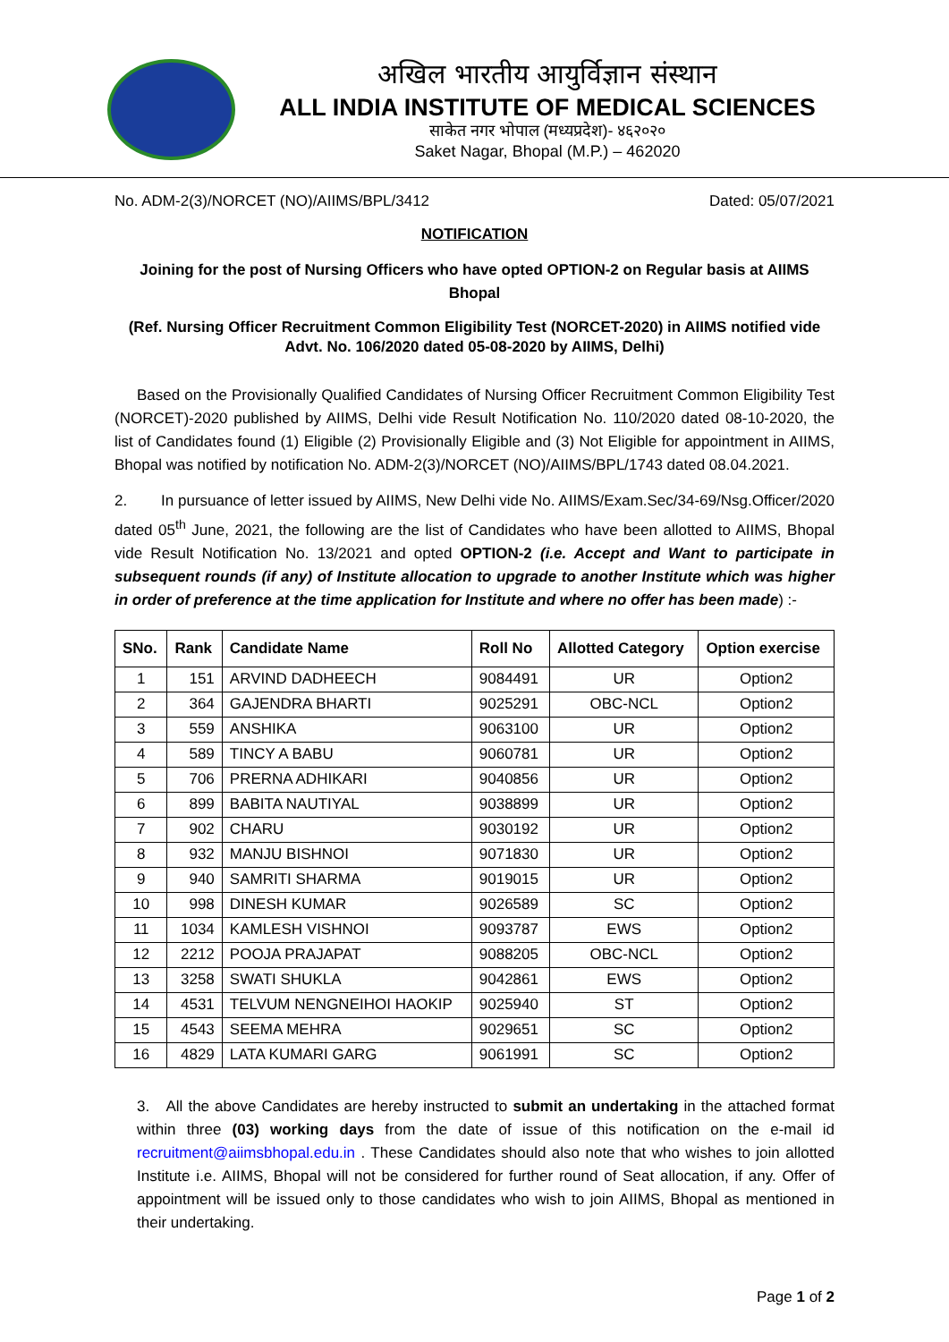अखिल भारतीय आयुर्विज्ञान संस्थान
ALL INDIA INSTITUTE OF MEDICAL SCIENCES
साकेत नगर भोपाल (मध्यप्रदेश)- ४६२०२०
Saket Nagar, Bhopal (M.P.) – 462020
No. ADM-2(3)/NORCET (NO)/AIIMS/BPL/3412 Dated: 05/07/2021
NOTIFICATION
Joining for the post of Nursing Officers who have opted OPTION-2 on Regular basis at AIIMS Bhopal
(Ref. Nursing Officer Recruitment Common Eligibility Test (NORCET-2020) in AIIMS notified vide Advt. No. 106/2020 dated 05-08-2020 by AIIMS, Delhi)
Based on the Provisionally Qualified Candidates of Nursing Officer Recruitment Common Eligibility Test (NORCET)-2020 published by AIIMS, Delhi vide Result Notification No. 110/2020 dated 08-10-2020, the list of Candidates found (1) Eligible (2) Provisionally Eligible and (3) Not Eligible for appointment in AIIMS, Bhopal was notified by notification No. ADM-2(3)/NORCET (NO)/AIIMS/BPL/1743 dated 08.04.2021.
2. In pursuance of letter issued by AIIMS, New Delhi vide No. AIIMS/Exam.Sec/34-69/Nsg.Officer/2020 dated 05<sup>th</sup> June, 2021, the following are the list of Candidates who have been allotted to AIIMS, Bhopal vide Result Notification No. 13/2021 and opted OPTION-2 (i.e. Accept and Want to participate in subsequent rounds (if any) of Institute allocation to upgrade to another Institute which was higher in order of preference at the time application for Institute and where no offer has been made) :-
| SNo. | Rank | Candidate Name | Roll No | Allotted Category | Option exercise |
| --- | --- | --- | --- | --- | --- |
| 1 | 151 | ARVIND DADHEECH | 9084491 | UR | Option2 |
| 2 | 364 | GAJENDRA BHARTI | 9025291 | OBC-NCL | Option2 |
| 3 | 559 | ANSHIKA | 9063100 | UR | Option2 |
| 4 | 589 | TINCY A BABU | 9060781 | UR | Option2 |
| 5 | 706 | PRERNA ADHIKARI | 9040856 | UR | Option2 |
| 6 | 899 | BABITA NAUTIYAL | 9038899 | UR | Option2 |
| 7 | 902 | CHARU | 9030192 | UR | Option2 |
| 8 | 932 | MANJU BISHNOI | 9071830 | UR | Option2 |
| 9 | 940 | SAMRITI SHARMA | 9019015 | UR | Option2 |
| 10 | 998 | DINESH KUMAR | 9026589 | SC | Option2 |
| 11 | 1034 | KAMLESH VISHNOI | 9093787 | EWS | Option2 |
| 12 | 2212 | POOJA PRAJAPAT | 9088205 | OBC-NCL | Option2 |
| 13 | 3258 | SWATI SHUKLA | 9042861 | EWS | Option2 |
| 14 | 4531 | TELVUM NENGNEIHOI HAOKIP | 9025940 | ST | Option2 |
| 15 | 4543 | SEEMA MEHRA | 9029651 | SC | Option2 |
| 16 | 4829 | LATA KUMARI GARG | 9061991 | SC | Option2 |
3. All the above Candidates are hereby instructed to submit an undertaking in the attached format within three (03) working days from the date of issue of this notification on the e-mail id recruitment@aiimsbhopal.edu.in . These Candidates should also note that who wishes to join allotted Institute i.e. AIIMS, Bhopal will not be considered for further round of Seat allocation, if any. Offer of appointment will be issued only to those candidates who wish to join AIIMS, Bhopal as mentioned in their undertaking.
Page 1 of 2